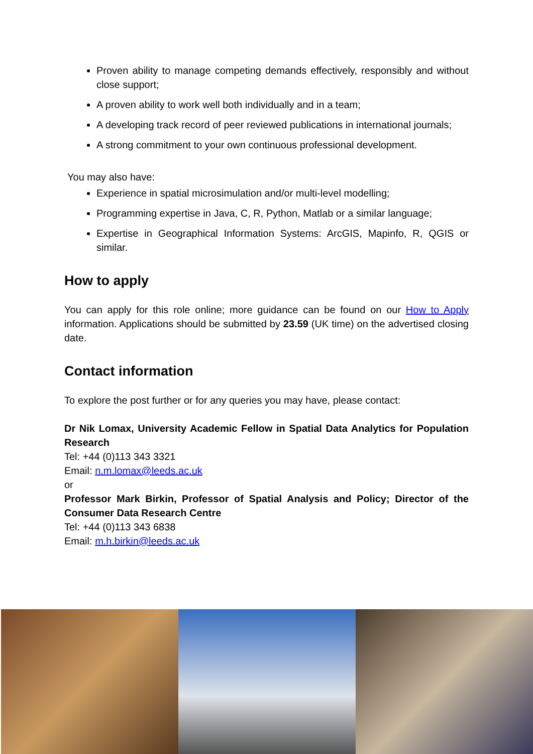Proven ability to manage competing demands effectively, responsibly and without close support;
A proven ability to work well both individually and in a team;
A developing track record of peer reviewed publications in international journals;
A strong commitment to your own continuous professional development.
You may also have:
Experience in spatial microsimulation and/or multi-level modelling;
Programming expertise in Java, C, R, Python, Matlab or a similar language;
Expertise in Geographical Information Systems: ArcGIS, Mapinfo, R, QGIS or similar.
How to apply
You can apply for this role online; more guidance can be found on our How to Apply information. Applications should be submitted by 23.59 (UK time) on the advertised closing date.
Contact information
To explore the post further or for any queries you may have, please contact:
Dr Nik Lomax, University Academic Fellow in Spatial Data Analytics for Population Research
Tel: +44 (0)113 343 3321
Email: n.m.lomax@leeds.ac.uk
or
Professor Mark Birkin, Professor of Spatial Analysis and Policy; Director of the Consumer Data Research Centre
Tel: +44 (0)113 343 6838
Email: m.h.birkin@leeds.ac.uk